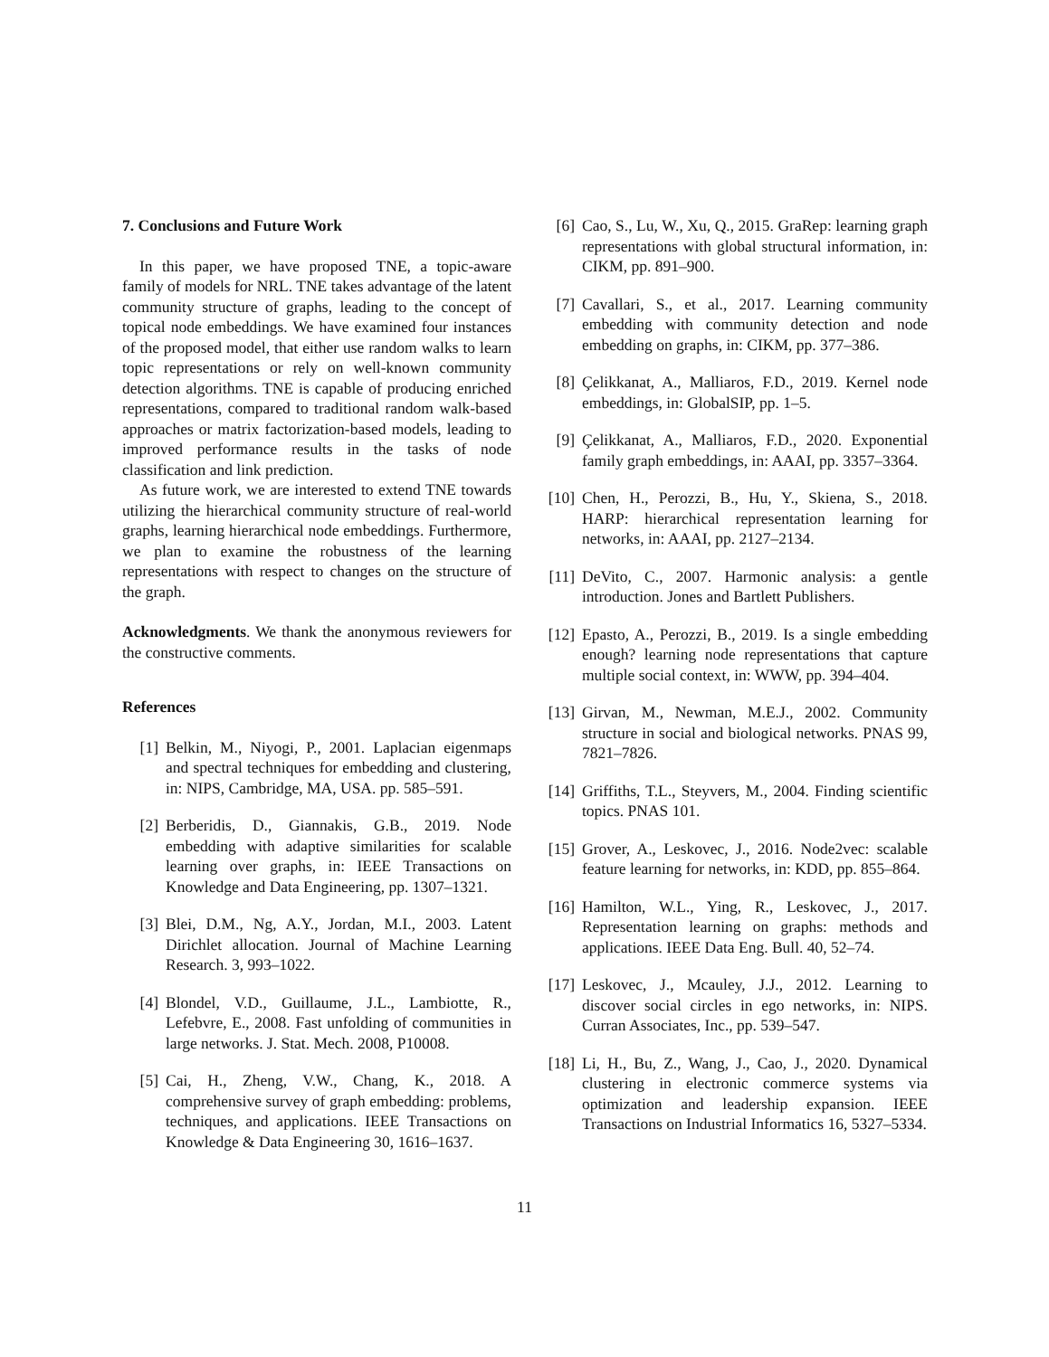7. Conclusions and Future Work
In this paper, we have proposed TNE, a topic-aware family of models for NRL. TNE takes advantage of the latent community structure of graphs, leading to the concept of topical node embeddings. We have examined four instances of the proposed model, that either use random walks to learn topic representations or rely on well-known community detection algorithms. TNE is capable of producing enriched representations, compared to traditional random walk-based approaches or matrix factorization-based models, leading to improved performance results in the tasks of node classification and link prediction.
As future work, we are interested to extend TNE towards utilizing the hierarchical community structure of real-world graphs, learning hierarchical node embeddings. Furthermore, we plan to examine the robustness of the learning representations with respect to changes on the structure of the graph.
Acknowledgments. We thank the anonymous reviewers for the constructive comments.
References
[1] Belkin, M., Niyogi, P., 2001. Laplacian eigenmaps and spectral techniques for embedding and clustering, in: NIPS, Cambridge, MA, USA. pp. 585–591.
[2] Berberidis, D., Giannakis, G.B., 2019. Node embedding with adaptive similarities for scalable learning over graphs, in: IEEE Transactions on Knowledge and Data Engineering, pp. 1307–1321.
[3] Blei, D.M., Ng, A.Y., Jordan, M.I., 2003. Latent Dirichlet allocation. Journal of Machine Learning Research. 3, 993–1022.
[4] Blondel, V.D., Guillaume, J.L., Lambiotte, R., Lefebvre, E., 2008. Fast unfolding of communities in large networks. J. Stat. Mech. 2008, P10008.
[5] Cai, H., Zheng, V.W., Chang, K., 2018. A comprehensive survey of graph embedding: problems, techniques, and applications. IEEE Transactions on Knowledge & Data Engineering 30, 1616–1637.
[6] Cao, S., Lu, W., Xu, Q., 2015. GraRep: learning graph representations with global structural information, in: CIKM, pp. 891–900.
[7] Cavallari, S., et al., 2017. Learning community embedding with community detection and node embedding on graphs, in: CIKM, pp. 377–386.
[8] Çelikkanat, A., Malliaros, F.D., 2019. Kernel node embeddings, in: GlobalSIP, pp. 1–5.
[9] Çelikkanat, A., Malliaros, F.D., 2020. Exponential family graph embeddings, in: AAAI, pp. 3357–3364.
[10] Chen, H., Perozzi, B., Hu, Y., Skiena, S., 2018. HARP: hierarchical representation learning for networks, in: AAAI, pp. 2127–2134.
[11] DeVito, C., 2007. Harmonic analysis: a gentle introduction. Jones and Bartlett Publishers.
[12] Epasto, A., Perozzi, B., 2019. Is a single embedding enough? learning node representations that capture multiple social context, in: WWW, pp. 394–404.
[13] Girvan, M., Newman, M.E.J., 2002. Community structure in social and biological networks. PNAS 99, 7821–7826.
[14] Griffiths, T.L., Steyvers, M., 2004. Finding scientific topics. PNAS 101.
[15] Grover, A., Leskovec, J., 2016. Node2vec: scalable feature learning for networks, in: KDD, pp. 855–864.
[16] Hamilton, W.L., Ying, R., Leskovec, J., 2017. Representation learning on graphs: methods and applications. IEEE Data Eng. Bull. 40, 52–74.
[17] Leskovec, J., Mcauley, J.J., 2012. Learning to discover social circles in ego networks, in: NIPS. Curran Associates, Inc., pp. 539–547.
[18] Li, H., Bu, Z., Wang, J., Cao, J., 2020. Dynamical clustering in electronic commerce systems via optimization and leadership expansion. IEEE Transactions on Industrial Informatics 16, 5327–5334.
11